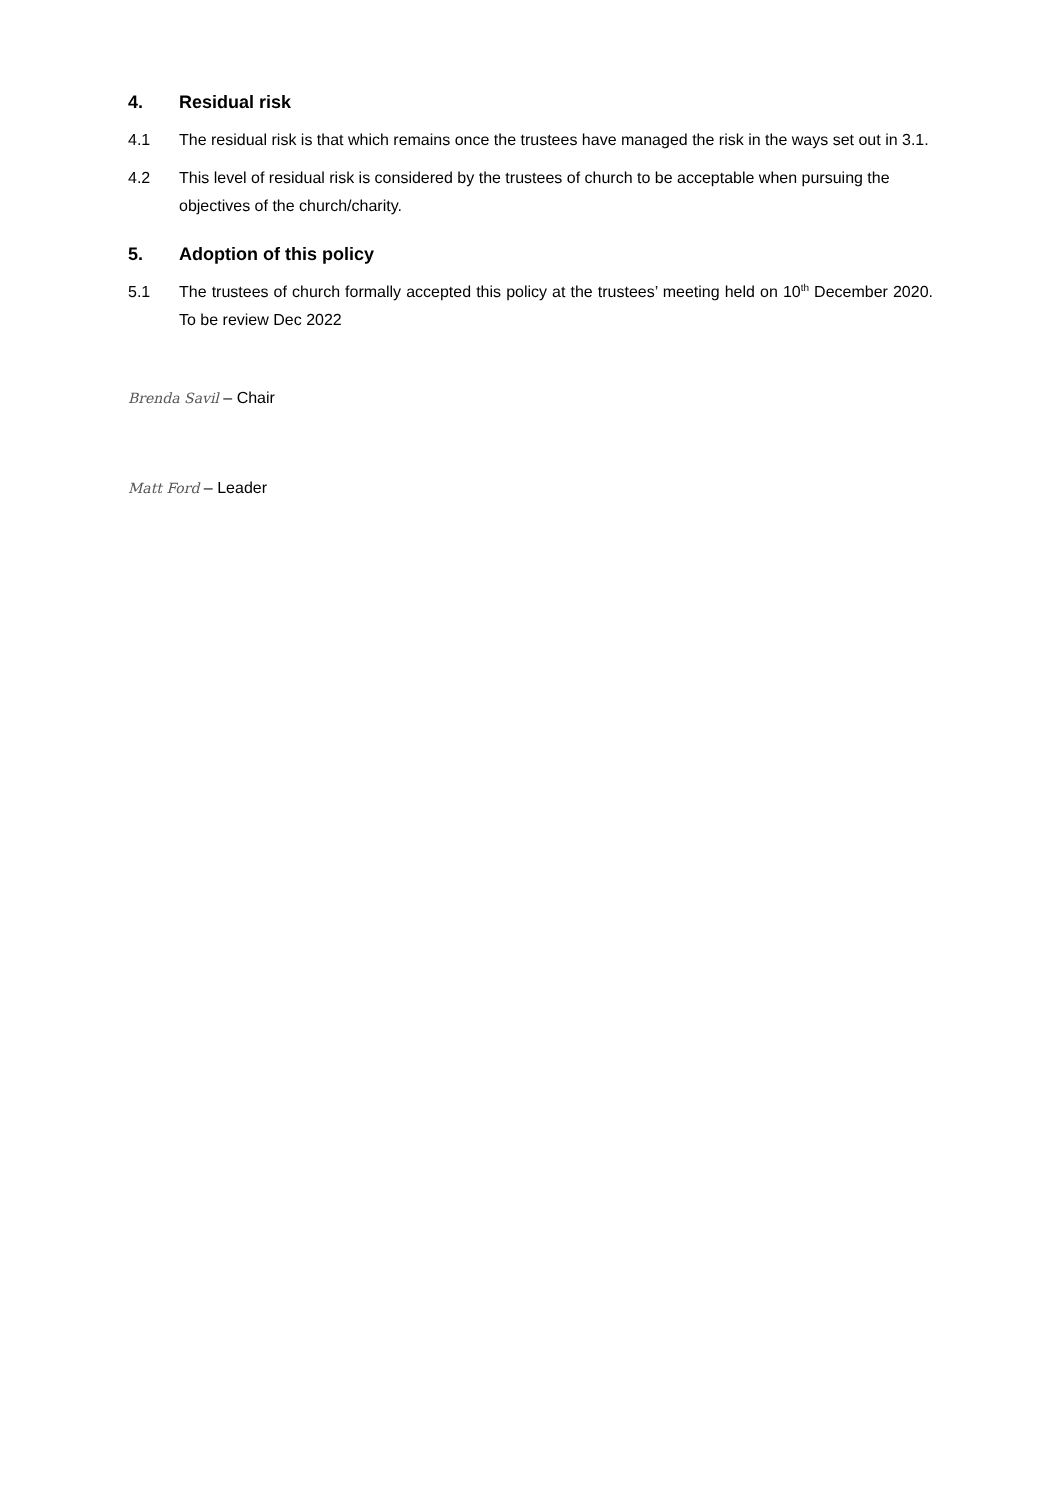4. Residual risk
4.1 The residual risk is that which remains once the trustees have managed the risk in the ways set out in 3.1.
4.2 This level of residual risk is considered by the trustees of church to be acceptable when pursuing the objectives of the church/charity.
5. Adoption of this policy
5.1 The trustees of church formally accepted this policy at the trustees’ meeting held on 10<sup>th</sup> December 2020. To be review Dec 2022
Brenda Savil – Chair
Matt Ford – Leader